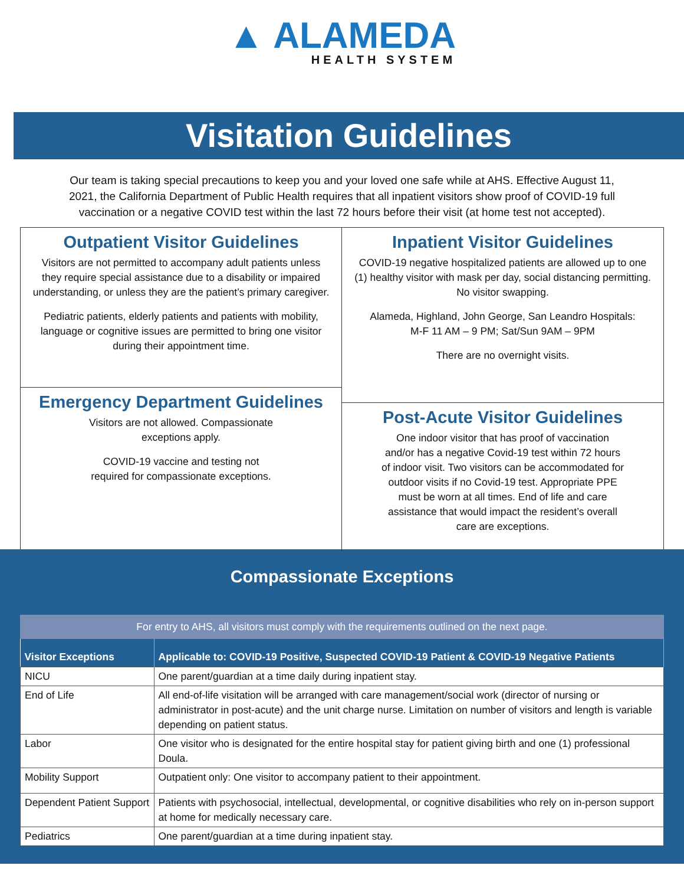▲ ALAMEDA
HEALTH SYSTEM
Visitation Guidelines
Our team is taking special precautions to keep you and your loved one safe while at AHS. Effective August 11, 2021, the California Department of Public Health requires that all inpatient visitors show proof of COVID-19 full vaccination or a negative COVID test within the last 72 hours before their visit (at home test not accepted).
Outpatient Visitor Guidelines
Visitors are not permitted to accompany adult patients unless they require special assistance due to a disability or impaired understanding, or unless they are the patient’s primary caregiver.
Pediatric patients, elderly patients and patients with mobility, language or cognitive issues are permitted to bring one visitor during their appointment time.
Emergency Department Guidelines
Visitors are not allowed. Compassionate
exceptions apply.
COVID-19 vaccine and testing not
required for compassionate exceptions.
Inpatient Visitor Guidelines
COVID-19 negative hospitalized patients are allowed up to one (1) healthy visitor with mask per day, social distancing permitting. No visitor swapping.
Alameda, Highland, John George, San Leandro Hospitals:
M-F 11 AM – 9 PM; Sat/Sun 9AM – 9PM
There are no overnight visits.
Post-Acute Visitor Guidelines
One indoor visitor that has proof of vaccination and/or has a negative Covid-19 test within 72 hours of indoor visit. Two visitors can be accommodated for outdoor visits if no Covid-19 test. Appropriate PPE must be worn at all times. End of life and care assistance that would impact the resident’s overall care are exceptions.
Compassionate Exceptions
For entry to AHS, all visitors must comply with the requirements outlined on the next page.
| Visitor Exceptions | Applicable to: COVID-19 Positive, Suspected COVID-19 Patient & COVID-19 Negative Patients |
| --- | --- |
| NICU | One parent/guardian at a time daily during inpatient stay. |
| End of Life | All end-of-life visitation will be arranged with care management/social work (director of nursing or administrator in post-acute) and the unit charge nurse. Limitation on number of visitors and length is variable depending on patient status. |
| Labor | One visitor who is designated for the entire hospital stay for patient giving birth and one (1) professional Doula. |
| Mobility Support | Outpatient only: One visitor to accompany patient to their appointment. |
| Dependent Patient Support | Patients with psychosocial, intellectual, developmental, or cognitive disabilities who rely on in-person support at home for medically necessary care. |
| Pediatrics | One parent/guardian at a time during inpatient stay. |